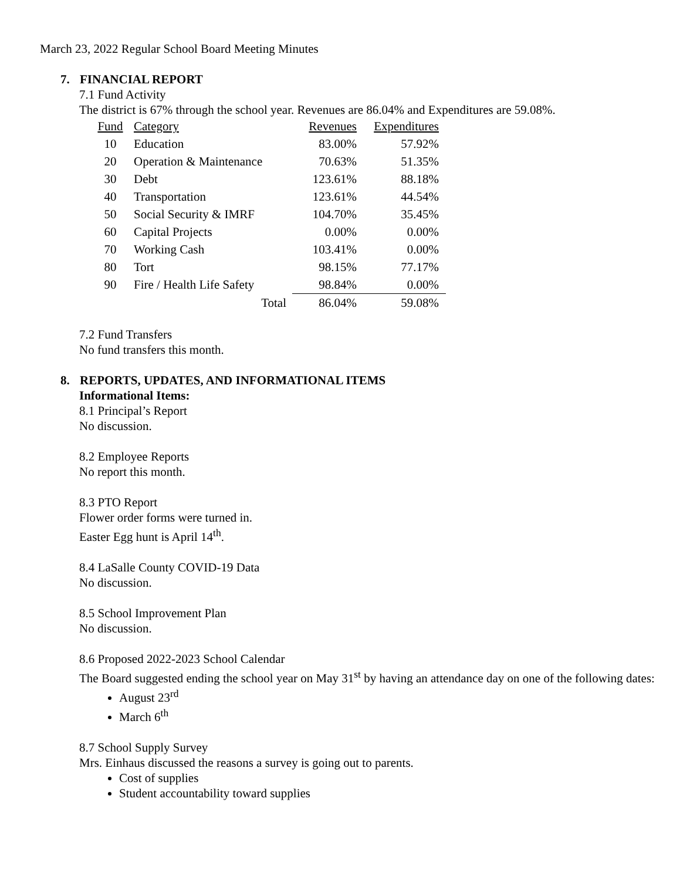March 23, 2022 Regular School Board Meeting Minutes
7. FINANCIAL REPORT
7.1 Fund Activity
The district is 67% through the school year. Revenues are 86.04% and Expenditures are 59.08%.
| Fund | Category | Revenues | Expenditures |
| --- | --- | --- | --- |
| 10 | Education | 83.00% | 57.92% |
| 20 | Operation & Maintenance | 70.63% | 51.35% |
| 30 | Debt | 123.61% | 88.18% |
| 40 | Transportation | 123.61% | 44.54% |
| 50 | Social Security & IMRF | 104.70% | 35.45% |
| 60 | Capital Projects | 0.00% | 0.00% |
| 70 | Working Cash | 103.41% | 0.00% |
| 80 | Tort | 98.15% | 77.17% |
| 90 | Fire / Health Life Safety | 98.84% | 0.00% |
| Total | | 86.04% | 59.08% |
7.2 Fund Transfers
No fund transfers this month.
8. REPORTS, UPDATES, AND INFORMATIONAL ITEMS
Informational Items:
8.1 Principal’s Report
No discussion.
8.2 Employee Reports
No report this month.
8.3 PTO Report
Flower order forms were turned in.
Easter Egg hunt is April 14<sup>th</sup>.
8.4 LaSalle County COVID-19 Data
No discussion.
8.5 School Improvement Plan
No discussion.
8.6 Proposed 2022-2023 School Calendar
The Board suggested ending the school year on May 31<sup>st</sup> by having an attendance day on one of the following dates:
August 23<sup>rd</sup>
March 6<sup>th</sup>
8.7 School Supply Survey
Mrs. Einhaus discussed the reasons a survey is going out to parents.
Cost of supplies
Student accountability toward supplies